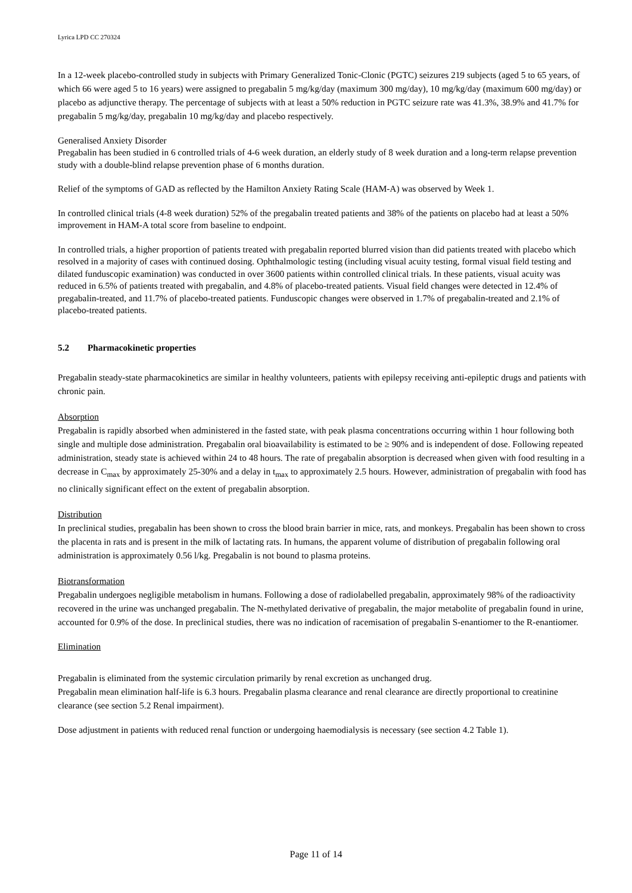Lyrica LPD CC 270324
In a 12-week placebo-controlled study in subjects with Primary Generalized Tonic-Clonic (PGTC) seizures 219 subjects (aged 5 to 65 years, of which 66 were aged 5 to 16 years) were assigned to pregabalin 5 mg/kg/day (maximum 300 mg/day), 10 mg/kg/day (maximum 600 mg/day) or placebo as adjunctive therapy. The percentage of subjects with at least a 50% reduction in PGTC seizure rate was 41.3%, 38.9% and 41.7% for pregabalin 5 mg/kg/day, pregabalin 10 mg/kg/day and placebo respectively.
Generalised Anxiety Disorder
Pregabalin has been studied in 6 controlled trials of 4-6 week duration, an elderly study of 8 week duration and a long-term relapse prevention study with a double-blind relapse prevention phase of 6 months duration.
Relief of the symptoms of GAD as reflected by the Hamilton Anxiety Rating Scale (HAM-A) was observed by Week 1.
In controlled clinical trials (4-8 week duration) 52% of the pregabalin treated patients and 38% of the patients on placebo had at least a 50% improvement in HAM-A total score from baseline to endpoint.
In controlled trials, a higher proportion of patients treated with pregabalin reported blurred vision than did patients treated with placebo which resolved in a majority of cases with continued dosing. Ophthalmologic testing (including visual acuity testing, formal visual field testing and dilated funduscopic examination) was conducted in over 3600 patients within controlled clinical trials. In these patients, visual acuity was reduced in 6.5% of patients treated with pregabalin, and 4.8% of placebo-treated patients. Visual field changes were detected in 12.4% of pregabalin-treated, and 11.7% of placebo-treated patients. Funduscopic changes were observed in 1.7% of pregabalin-treated and 2.1% of placebo-treated patients.
5.2 Pharmacokinetic properties
Pregabalin steady-state pharmacokinetics are similar in healthy volunteers, patients with epilepsy receiving anti-epileptic drugs and patients with chronic pain.
Absorption
Pregabalin is rapidly absorbed when administered in the fasted state, with peak plasma concentrations occurring within 1 hour following both single and multiple dose administration. Pregabalin oral bioavailability is estimated to be ≥ 90% and is independent of dose. Following repeated administration, steady state is achieved within 24 to 48 hours. The rate of pregabalin absorption is decreased when given with food resulting in a decrease in C<sub>max</sub> by approximately 25-30% and a delay in t<sub>max</sub> to approximately 2.5 hours. However, administration of pregabalin with food has no clinically significant effect on the extent of pregabalin absorption.
Distribution
In preclinical studies, pregabalin has been shown to cross the blood brain barrier in mice, rats, and monkeys. Pregabalin has been shown to cross the placenta in rats and is present in the milk of lactating rats. In humans, the apparent volume of distribution of pregabalin following oral administration is approximately 0.56 l/kg. Pregabalin is not bound to plasma proteins.
Biotransformation
Pregabalin undergoes negligible metabolism in humans. Following a dose of radiolabelled pregabalin, approximately 98% of the radioactivity recovered in the urine was unchanged pregabalin. The N-methylated derivative of pregabalin, the major metabolite of pregabalin found in urine, accounted for 0.9% of the dose. In preclinical studies, there was no indication of racemisation of pregabalin S-enantiomer to the R-enantiomer.
Elimination
Pregabalin is eliminated from the systemic circulation primarily by renal excretion as unchanged drug.
Pregabalin mean elimination half-life is 6.3 hours. Pregabalin plasma clearance and renal clearance are directly proportional to creatinine clearance (see section 5.2 Renal impairment).
Dose adjustment in patients with reduced renal function or undergoing haemodialysis is necessary (see section 4.2 Table 1).
Page 11 of 14